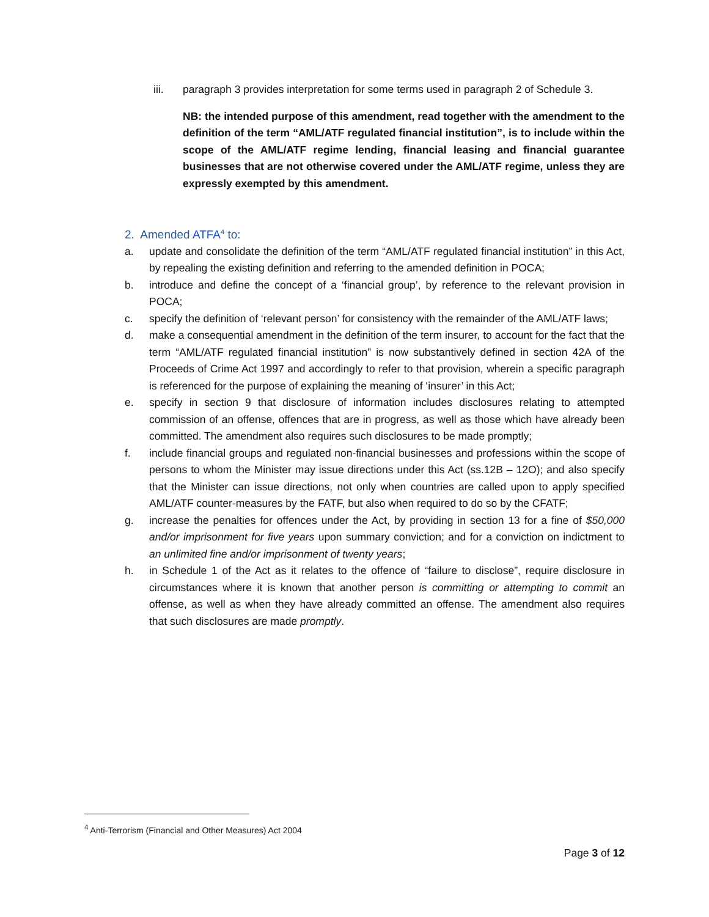iii. paragraph 3 provides interpretation for some terms used in paragraph 2 of Schedule 3.
NB: the intended purpose of this amendment, read together with the amendment to the definition of the term “AML/ATF regulated financial institution”, is to include within the scope of the AML/ATF regime lending, financial leasing and financial guarantee businesses that are not otherwise covered under the AML/ATF regime, unless they are expressly exempted by this amendment.
2. Amended ATFA<sup>4</sup> to:
a. update and consolidate the definition of the term “AML/ATF regulated financial institution” in this Act, by repealing the existing definition and referring to the amended definition in POCA;
b. introduce and define the concept of a ‘financial group’, by reference to the relevant provision in POCA;
c. specify the definition of ‘relevant person’ for consistency with the remainder of the AML/ATF laws;
d. make a consequential amendment in the definition of the term insurer, to account for the fact that the term “AML/ATF regulated financial institution” is now substantively defined in section 42A of the Proceeds of Crime Act 1997 and accordingly to refer to that provision, wherein a specific paragraph is referenced for the purpose of explaining the meaning of ‘insurer’ in this Act;
e. specify in section 9 that disclosure of information includes disclosures relating to attempted commission of an offense, offences that are in progress, as well as those which have already been committed. The amendment also requires such disclosures to be made promptly;
f. include financial groups and regulated non-financial businesses and professions within the scope of persons to whom the Minister may issue directions under this Act (ss.12B – 12O); and also specify that the Minister can issue directions, not only when countries are called upon to apply specified AML/ATF counter-measures by the FATF, but also when required to do so by the CFATF;
g. increase the penalties for offences under the Act, by providing in section 13 for a fine of $50,000 and/or imprisonment for five years upon summary conviction; and for a conviction on indictment to an unlimited fine and/or imprisonment of twenty years;
h. in Schedule 1 of the Act as it relates to the offence of “failure to disclose”, require disclosure in circumstances where it is known that another person is committing or attempting to commit an offense, as well as when they have already committed an offense. The amendment also requires that such disclosures are made promptly.
<sup>4</sup> Anti-Terrorism (Financial and Other Measures) Act 2004
Page 3 of 12